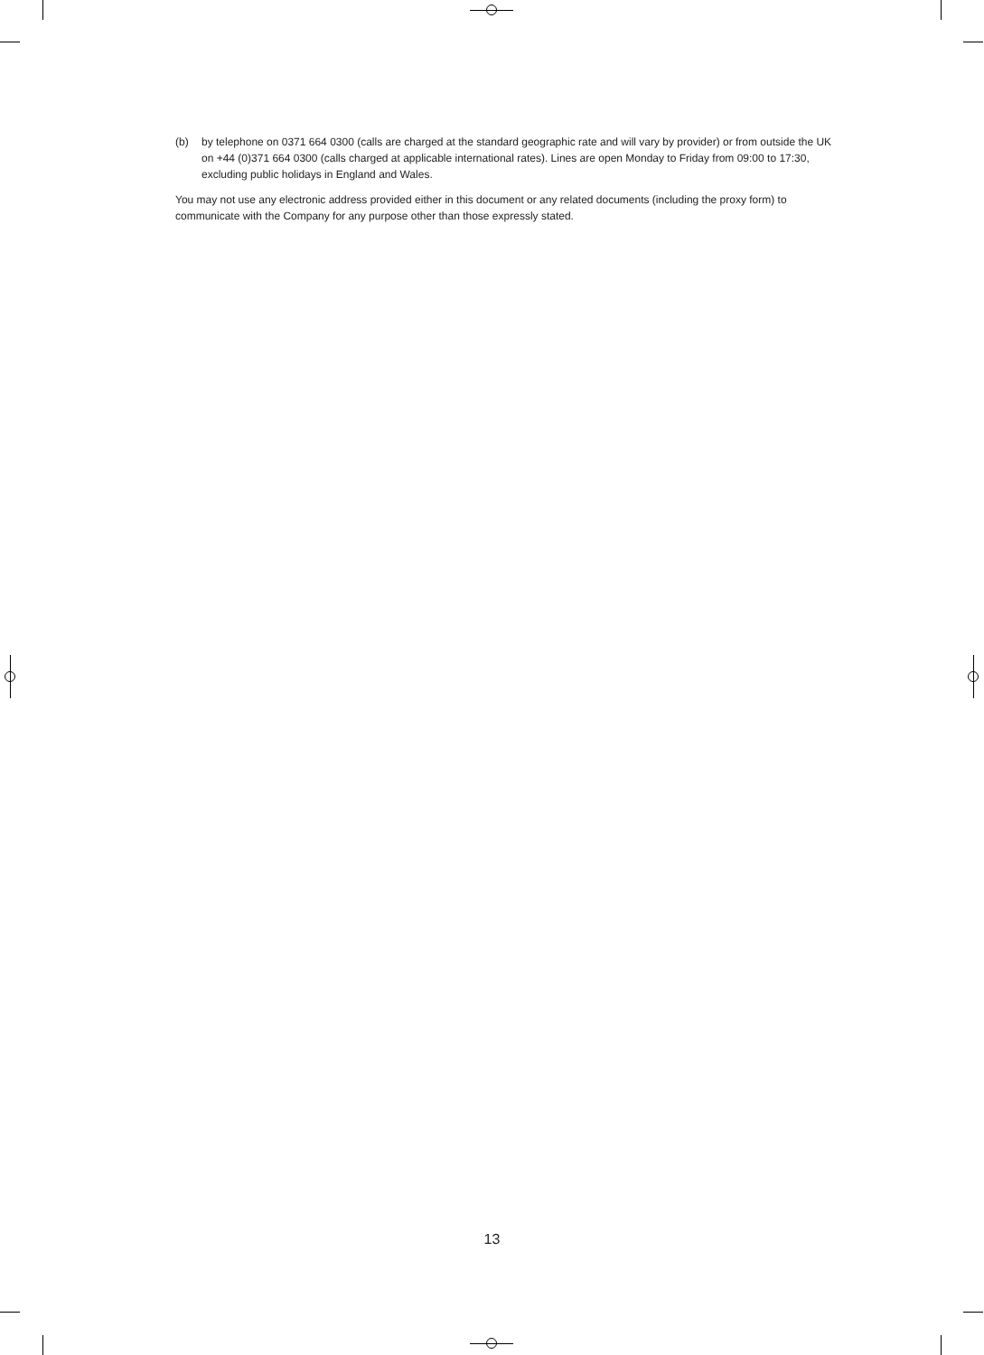(b) by telephone on 0371 664 0300 (calls are charged at the standard geographic rate and will vary by provider) or from outside the UK on +44 (0)371 664 0300 (calls charged at applicable international rates). Lines are open Monday to Friday from 09:00 to 17:30, excluding public holidays in England and Wales.
You may not use any electronic address provided either in this document or any related documents (including the proxy form) to communicate with the Company for any purpose other than those expressly stated.
13